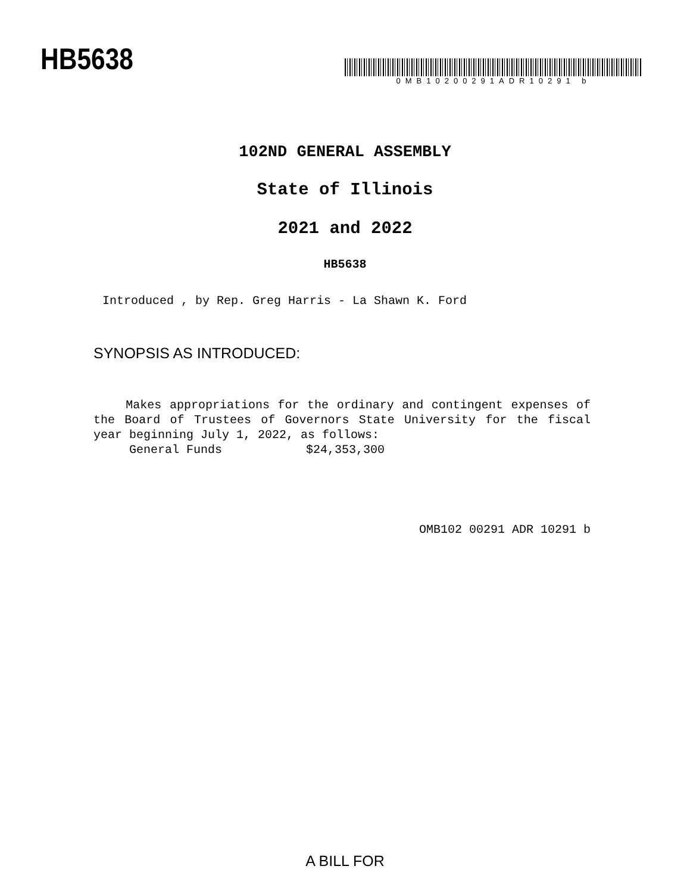HB5638
0MB10200291ADR10291 b
102ND GENERAL ASSEMBLY
State of Illinois
2021 and 2022
HB5638
Introduced , by Rep. Greg Harris - La Shawn K. Ford
SYNOPSIS AS INTRODUCED:
Makes appropriations for the ordinary and contingent expenses of the Board of Trustees of Governors State University for the fiscal year beginning July 1, 2022, as follows:
General Funds $24,353,300
OMB102 00291 ADR 10291 b
A BILL FOR